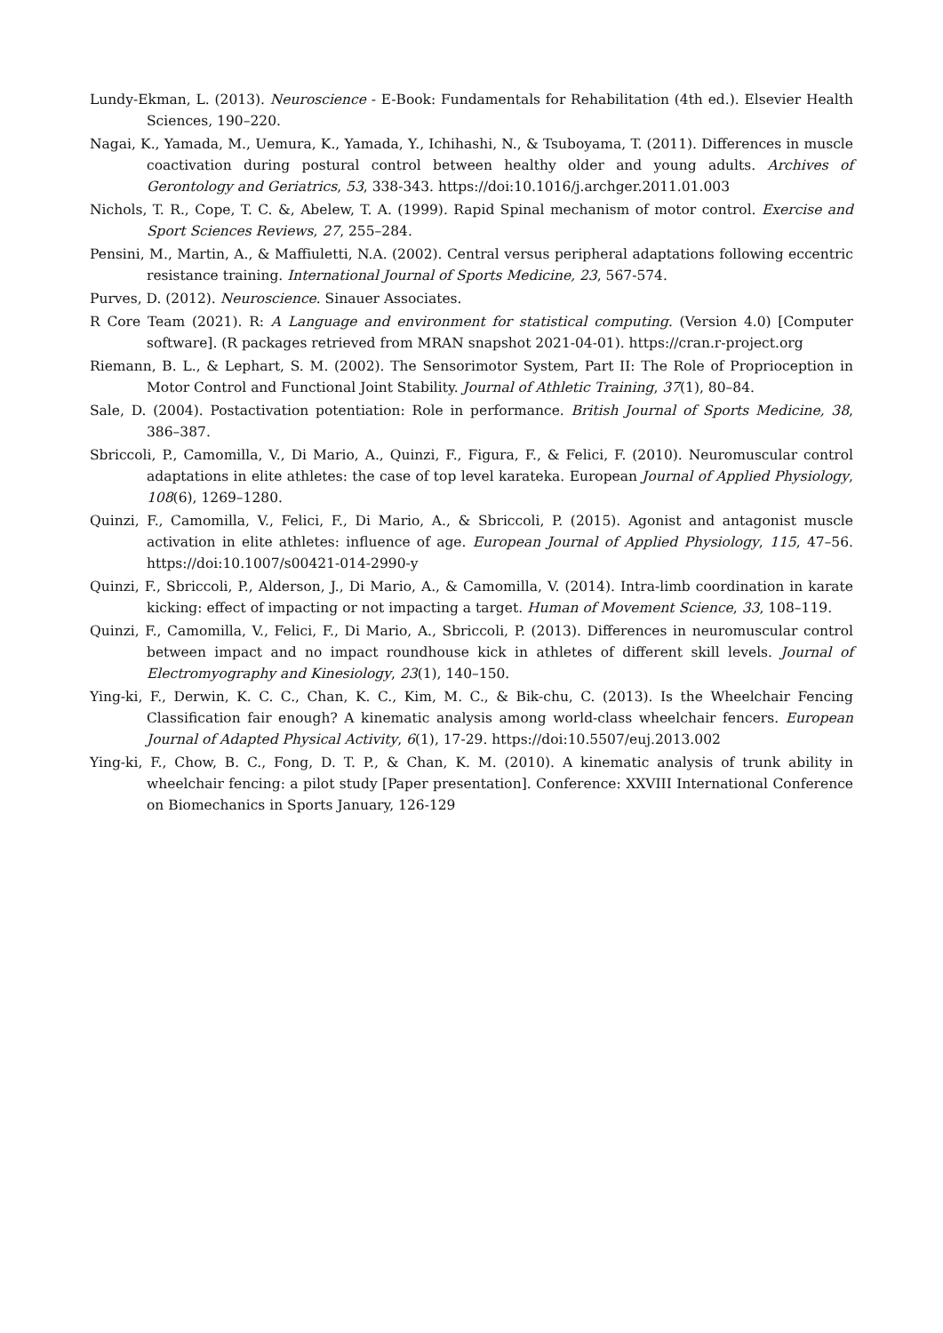Lundy-Ekman, L. (2013). Neuroscience - E-Book: Fundamentals for Rehabilitation (4th ed.). Elsevier Health Sciences, 190–220.
Nagai, K., Yamada, M., Uemura, K., Yamada, Y., Ichihashi, N., & Tsuboyama, T. (2011). Differences in muscle coactivation during postural control between healthy older and young adults. Archives of Gerontology and Geriatrics, 53, 338-343. https://doi:10.1016/j.archger.2011.01.003
Nichols, T. R., Cope, T. C. &, Abelew, T. A. (1999). Rapid Spinal mechanism of motor control. Exercise and Sport Sciences Reviews, 27, 255–284.
Pensini, M., Martin, A., & Maffiuletti, N.A. (2002). Central versus peripheral adaptations following eccentric resistance training. International Journal of Sports Medicine, 23, 567-574.
Purves, D. (2012). Neuroscience. Sinauer Associates.
R Core Team (2021). R: A Language and environment for statistical computing. (Version 4.0) [Computer software]. (R packages retrieved from MRAN snapshot 2021-04-01). https://cran.r-project.org
Riemann, B. L., & Lephart, S. M. (2002). The Sensorimotor System, Part II: The Role of Proprioception in Motor Control and Functional Joint Stability. Journal of Athletic Training, 37(1), 80–84.
Sale, D. (2004). Postactivation potentiation: Role in performance. British Journal of Sports Medicine, 38, 386–387.
Sbriccoli, P., Camomilla, V., Di Mario, A., Quinzi, F., Figura, F., & Felici, F. (2010). Neuromuscular control adaptations in elite athletes: the case of top level karateka. European Journal of Applied Physiology, 108(6), 1269–1280.
Quinzi, F., Camomilla, V., Felici, F., Di Mario, A., & Sbriccoli, P. (2015). Agonist and antagonist muscle activation in elite athletes: influence of age. European Journal of Applied Physiology, 115, 47–56. https://doi:10.1007/s00421-014-2990-y
Quinzi, F., Sbriccoli, P., Alderson, J., Di Mario, A., & Camomilla, V. (2014). Intra-limb coordination in karate kicking: effect of impacting or not impacting a target. Human of Movement Science, 33, 108–119.
Quinzi, F., Camomilla, V., Felici, F., Di Mario, A., Sbriccoli, P. (2013). Differences in neuromuscular control between impact and no impact roundhouse kick in athletes of different skill levels. Journal of Electromyography and Kinesiology, 23(1), 140–150.
Ying-ki, F., Derwin, K. C. C., Chan, K. C., Kim, M. C., & Bik-chu, C. (2013). Is the Wheelchair Fencing Classification fair enough? A kinematic analysis among world-class wheelchair fencers. European Journal of Adapted Physical Activity, 6(1), 17-29. https://doi:10.5507/euj.2013.002
Ying-ki, F., Chow, B. C., Fong, D. T. P., & Chan, K. M. (2010). A kinematic analysis of trunk ability in wheelchair fencing: a pilot study [Paper presentation]. Conference: XXVIII International Conference on Biomechanics in Sports January, 126-129